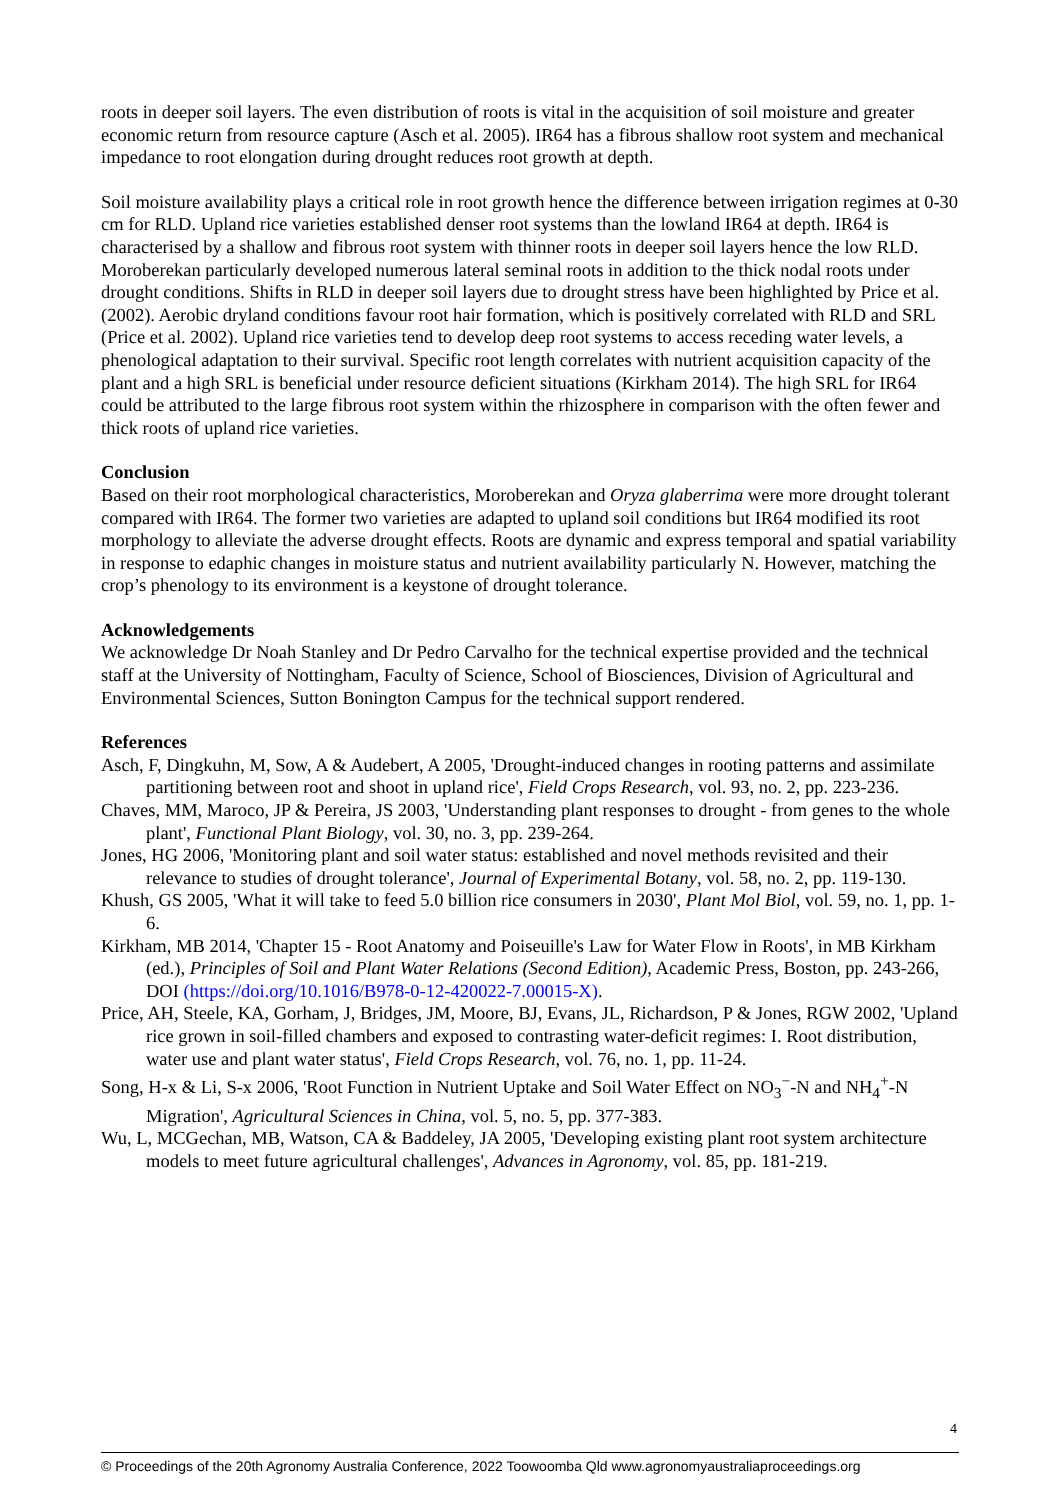roots in deeper soil layers. The even distribution of roots is vital in the acquisition of soil moisture and greater economic return from resource capture (Asch et al. 2005). IR64 has a fibrous shallow root system and mechanical impedance to root elongation during drought reduces root growth at depth.
Soil moisture availability plays a critical role in root growth hence the difference between irrigation regimes at 0-30 cm for RLD. Upland rice varieties established denser root systems than the lowland IR64 at depth. IR64 is characterised by a shallow and fibrous root system with thinner roots in deeper soil layers hence the low RLD. Moroberekan particularly developed numerous lateral seminal roots in addition to the thick nodal roots under drought conditions. Shifts in RLD in deeper soil layers due to drought stress have been highlighted by Price et al. (2002). Aerobic dryland conditions favour root hair formation, which is positively correlated with RLD and SRL (Price et al. 2002). Upland rice varieties tend to develop deep root systems to access receding water levels, a phenological adaptation to their survival. Specific root length correlates with nutrient acquisition capacity of the plant and a high SRL is beneficial under resource deficient situations (Kirkham 2014). The high SRL for IR64 could be attributed to the large fibrous root system within the rhizosphere in comparison with the often fewer and thick roots of upland rice varieties.
Conclusion
Based on their root morphological characteristics, Moroberekan and Oryza glaberrima were more drought tolerant compared with IR64. The former two varieties are adapted to upland soil conditions but IR64 modified its root morphology to alleviate the adverse drought effects. Roots are dynamic and express temporal and spatial variability in response to edaphic changes in moisture status and nutrient availability particularly N. However, matching the crop’s phenology to its environment is a keystone of drought tolerance.
Acknowledgements
We acknowledge Dr Noah Stanley and Dr Pedro Carvalho for the technical expertise provided and the technical staff at the University of Nottingham, Faculty of Science, School of Biosciences, Division of Agricultural and Environmental Sciences, Sutton Bonington Campus for the technical support rendered.
References
Asch, F, Dingkuhn, M, Sow, A & Audebert, A 2005, 'Drought-induced changes in rooting patterns and assimilate partitioning between root and shoot in upland rice', Field Crops Research, vol. 93, no. 2, pp. 223-236.
Chaves, MM, Maroco, JP & Pereira, JS 2003, 'Understanding plant responses to drought - from genes to the whole plant', Functional Plant Biology, vol. 30, no. 3, pp. 239-264.
Jones, HG 2006, 'Monitoring plant and soil water status: established and novel methods revisited and their relevance to studies of drought tolerance', Journal of Experimental Botany, vol. 58, no. 2, pp. 119-130.
Khush, GS 2005, 'What it will take to feed 5.0 billion rice consumers in 2030', Plant Mol Biol, vol. 59, no. 1, pp. 1-6.
Kirkham, MB 2014, 'Chapter 15 - Root Anatomy and Poiseuille's Law for Water Flow in Roots', in MB Kirkham (ed.), Principles of Soil and Plant Water Relations (Second Edition), Academic Press, Boston, pp. 243-266, DOI (https://doi.org/10.1016/B978-0-12-420022-7.00015-X).
Price, AH, Steele, KA, Gorham, J, Bridges, JM, Moore, BJ, Evans, JL, Richardson, P & Jones, RGW 2002, 'Upland rice grown in soil-filled chambers and exposed to contrasting water-deficit regimes: I. Root distribution, water use and plant water status', Field Crops Research, vol. 76, no. 1, pp. 11-24.
Song, H-x & Li, S-x 2006, 'Root Function in Nutrient Uptake and Soil Water Effect on NO<sub>3</sub><sup>−</sup>-N and NH<sub>4</sub><sup>+</sup>-N Migration', Agricultural Sciences in China, vol. 5, no. 5, pp. 377-383.
Wu, L, MCGechan, MB, Watson, CA & Baddeley, JA 2005, 'Developing existing plant root system architecture models to meet future agricultural challenges', Advances in Agronomy, vol. 85, pp. 181-219.
4
© Proceedings of the 20th Agronomy Australia Conference, 2022 Toowoomba Qld www.agronomyaustraliaproceedings.org